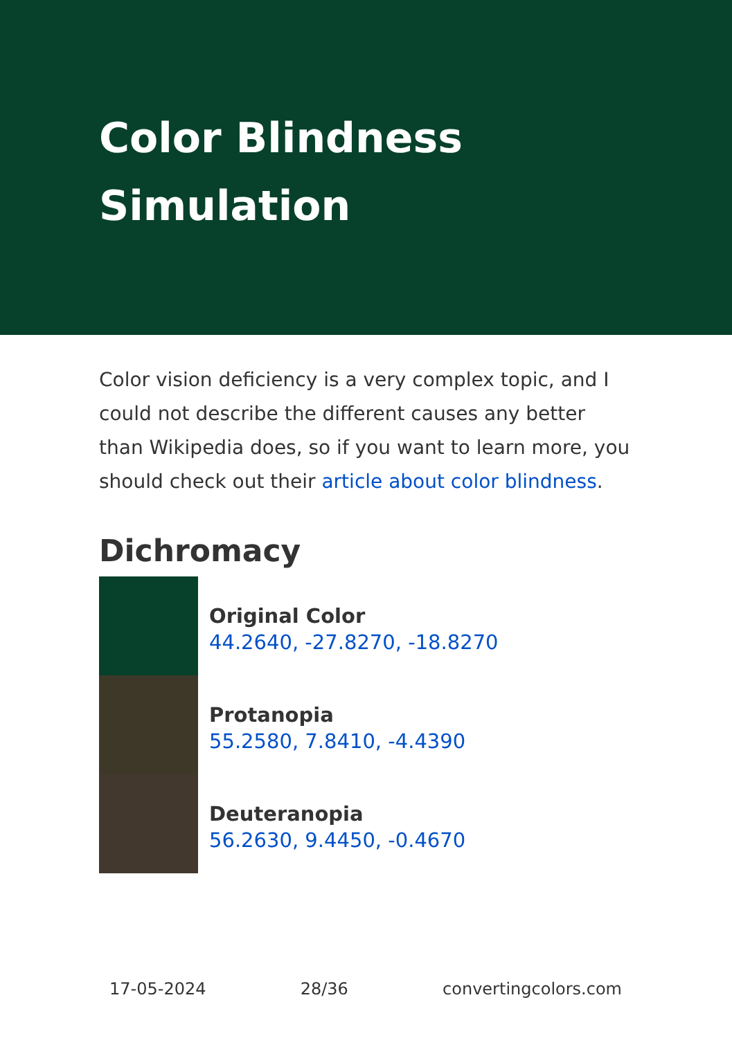Color Blindness Simulation
Color vision deficiency is a very complex topic, and I could not describe the different causes any better than Wikipedia does, so if you want to learn more, you should check out their article about color blindness.
Dichromacy
Original Color
44.2640, -27.8270, -18.8270
Protanopia
55.2580, 7.8410, -4.4390
Deuteranopia
56.2630, 9.4450, -0.4670
17-05-2024 28/36 convertingcolors.com